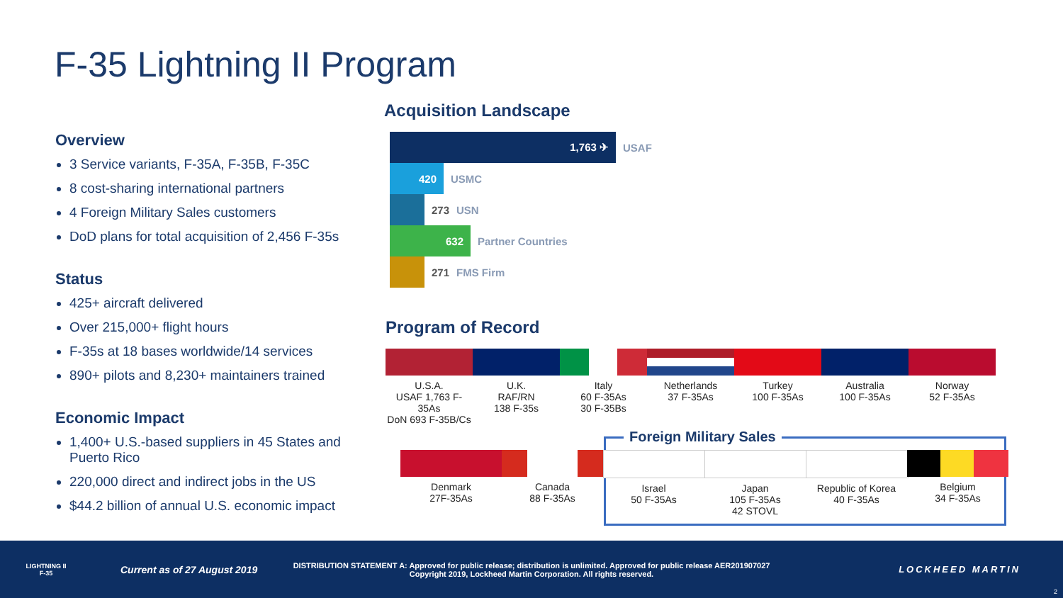F-35 Lightning II Program
Overview
3 Service variants, F-35A, F-35B, F-35C
8 cost-sharing international partners
4 Foreign Military Sales customers
DoD plans for total acquisition of 2,456 F-35s
Status
425+ aircraft delivered
Over 215,000+ flight hours
F-35s at 18 bases worldwide/14 services
890+ pilots and 8,230+ maintainers trained
Economic Impact
1,400+ U.S.-based suppliers in 45 States and Puerto Rico
220,000 direct and indirect jobs in the US
$44.2 billion of annual U.S. economic impact
Acquisition Landscape
1,763 ✈ USAF
420 USMC
273 USN
632 Partner Countries
271 FMS Firm
Program of Record
U.S.A.
USAF 1,763 F-35As
DoN 693 F-35B/Cs
U.K.
RAF/RN
138 F-35s
Italy
60 F-35As
30 F-35Bs
Netherlands
37 F-35As
Turkey
100 F-35As
Australia
100 F-35As
Norway
52 F-35As
Foreign Military Sales
Denmark
27F-35As
Canada
88 F-35As
Israel
50 F-35As
Japan
105 F-35As
42 STOVL
Republic of Korea
40 F-35As
Belgium
34 F-35As
LIGHTNING II
F-35
Current as of 27 August 2019
DISTRIBUTION STATEMENT A: Approved for public release; distribution is unlimited. Approved for public release AER201907027
Copyright 2019, Lockheed Martin Corporation. All rights reserved.
LOCKHEED MARTIN
2